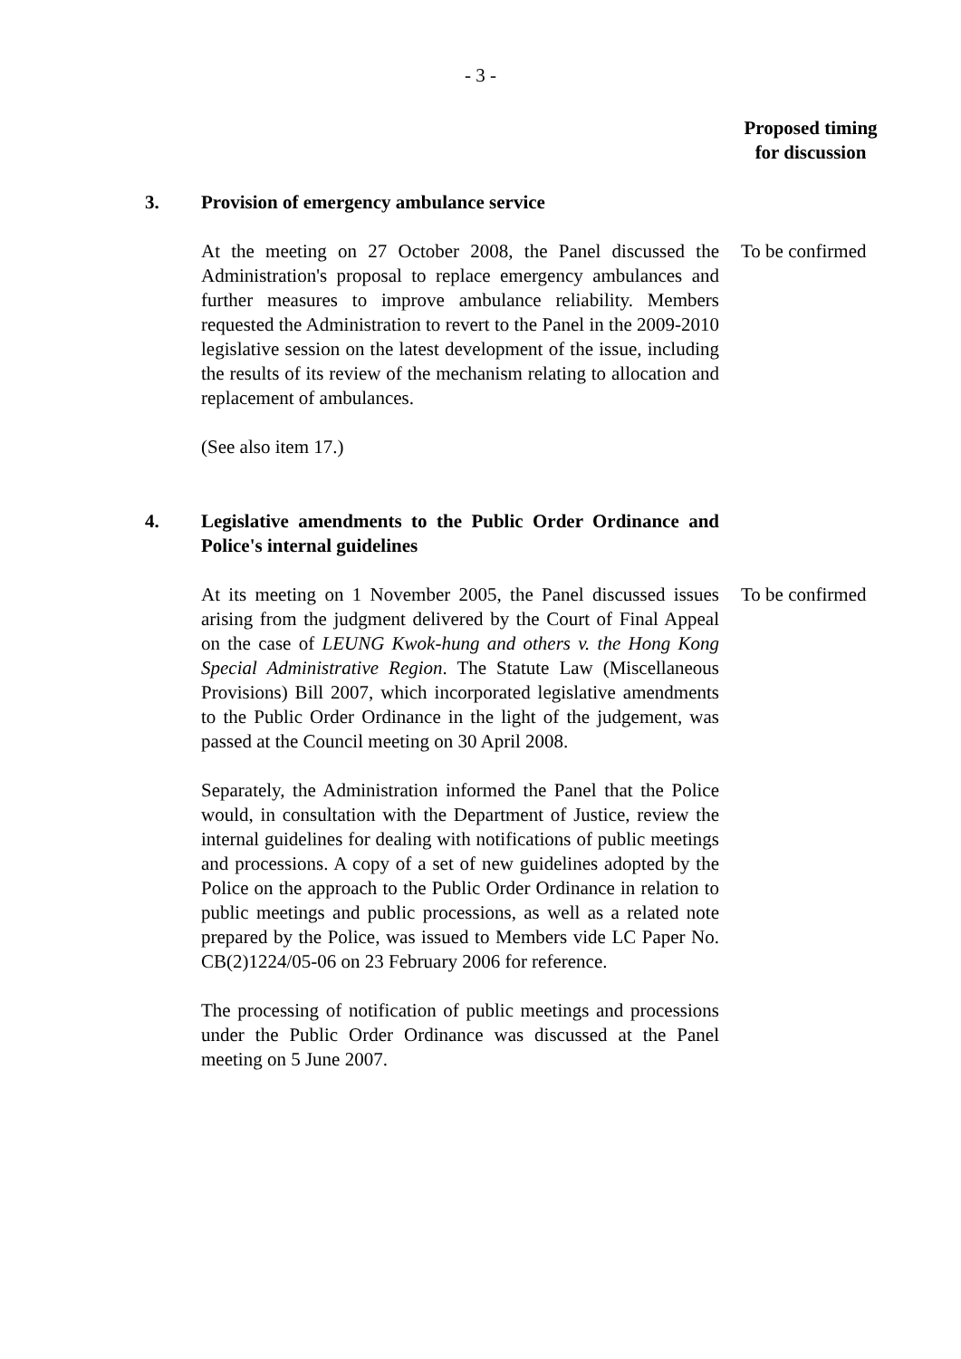- 3 -
Proposed timing
for discussion
3. Provision of emergency ambulance service
At the meeting on 27 October 2008, the Panel discussed the Administration's proposal to replace emergency ambulances and further measures to improve ambulance reliability. Members requested the Administration to revert to the Panel in the 2009-2010 legislative session on the latest development of the issue, including the results of its review of the mechanism relating to allocation and replacement of ambulances.
To be confirmed
(See also item 17.)
4. Legislative amendments to the Public Order Ordinance and Police's internal guidelines
At its meeting on 1 November 2005, the Panel discussed issues arising from the judgment delivered by the Court of Final Appeal on the case of LEUNG Kwok-hung and others v. the Hong Kong Special Administrative Region. The Statute Law (Miscellaneous Provisions) Bill 2007, which incorporated legislative amendments to the Public Order Ordinance in the light of the judgement, was passed at the Council meeting on 30 April 2008.
To be confirmed
Separately, the Administration informed the Panel that the Police would, in consultation with the Department of Justice, review the internal guidelines for dealing with notifications of public meetings and processions. A copy of a set of new guidelines adopted by the Police on the approach to the Public Order Ordinance in relation to public meetings and public processions, as well as a related note prepared by the Police, was issued to Members vide LC Paper No. CB(2)1224/05-06 on 23 February 2006 for reference.
The processing of notification of public meetings and processions under the Public Order Ordinance was discussed at the Panel meeting on 5 June 2007.